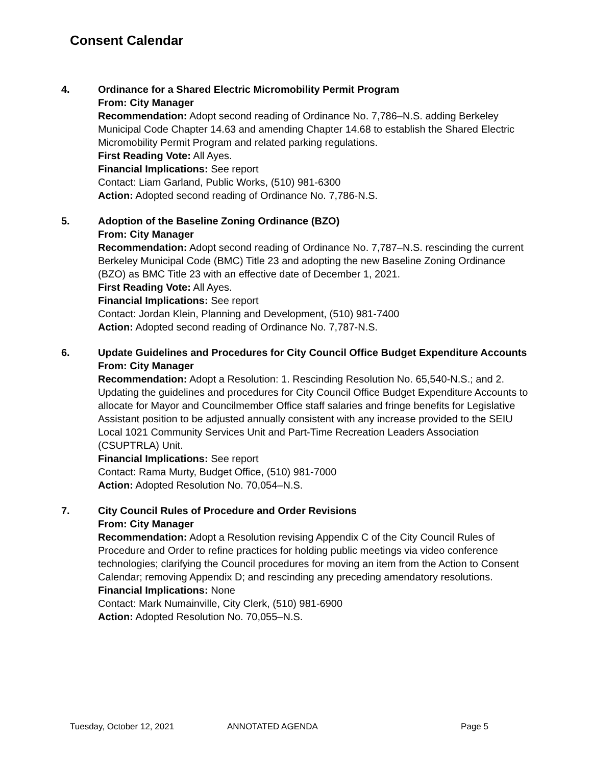Consent Calendar
4. Ordinance for a Shared Electric Micromobility Permit Program
From: City Manager
Recommendation: Adopt second reading of Ordinance No. 7,786–N.S. adding Berkeley Municipal Code Chapter 14.63 and amending Chapter 14.68 to establish the Shared Electric Micromobility Permit Program and related parking regulations.
First Reading Vote: All Ayes.
Financial Implications: See report
Contact: Liam Garland, Public Works, (510) 981-6300
Action: Adopted second reading of Ordinance No. 7,786-N.S.
5. Adoption of the Baseline Zoning Ordinance (BZO)
From: City Manager
Recommendation: Adopt second reading of Ordinance No. 7,787–N.S. rescinding the current Berkeley Municipal Code (BMC) Title 23 and adopting the new Baseline Zoning Ordinance (BZO) as BMC Title 23 with an effective date of December 1, 2021.
First Reading Vote: All Ayes.
Financial Implications: See report
Contact: Jordan Klein, Planning and Development, (510) 981-7400
Action: Adopted second reading of Ordinance No. 7,787-N.S.
6. Update Guidelines and Procedures for City Council Office Budget Expenditure Accounts
From: City Manager
Recommendation: Adopt a Resolution: 1. Rescinding Resolution No. 65,540-N.S.; and 2. Updating the guidelines and procedures for City Council Office Budget Expenditure Accounts to allocate for Mayor and Councilmember Office staff salaries and fringe benefits for Legislative Assistant position to be adjusted annually consistent with any increase provided to the SEIU Local 1021 Community Services Unit and Part-Time Recreation Leaders Association (CSUPTRLA) Unit.
Financial Implications: See report
Contact: Rama Murty, Budget Office, (510) 981-7000
Action: Adopted Resolution No. 70,054–N.S.
7. City Council Rules of Procedure and Order Revisions
From: City Manager
Recommendation: Adopt a Resolution revising Appendix C of the City Council Rules of Procedure and Order to refine practices for holding public meetings via video conference technologies; clarifying the Council procedures for moving an item from the Action to Consent Calendar; removing Appendix D; and rescinding any preceding amendatory resolutions.
Financial Implications: None
Contact: Mark Numainville, City Clerk, (510) 981-6900
Action: Adopted Resolution No. 70,055–N.S.
Tuesday, October 12, 2021 ANNOTATED AGENDA Page 5